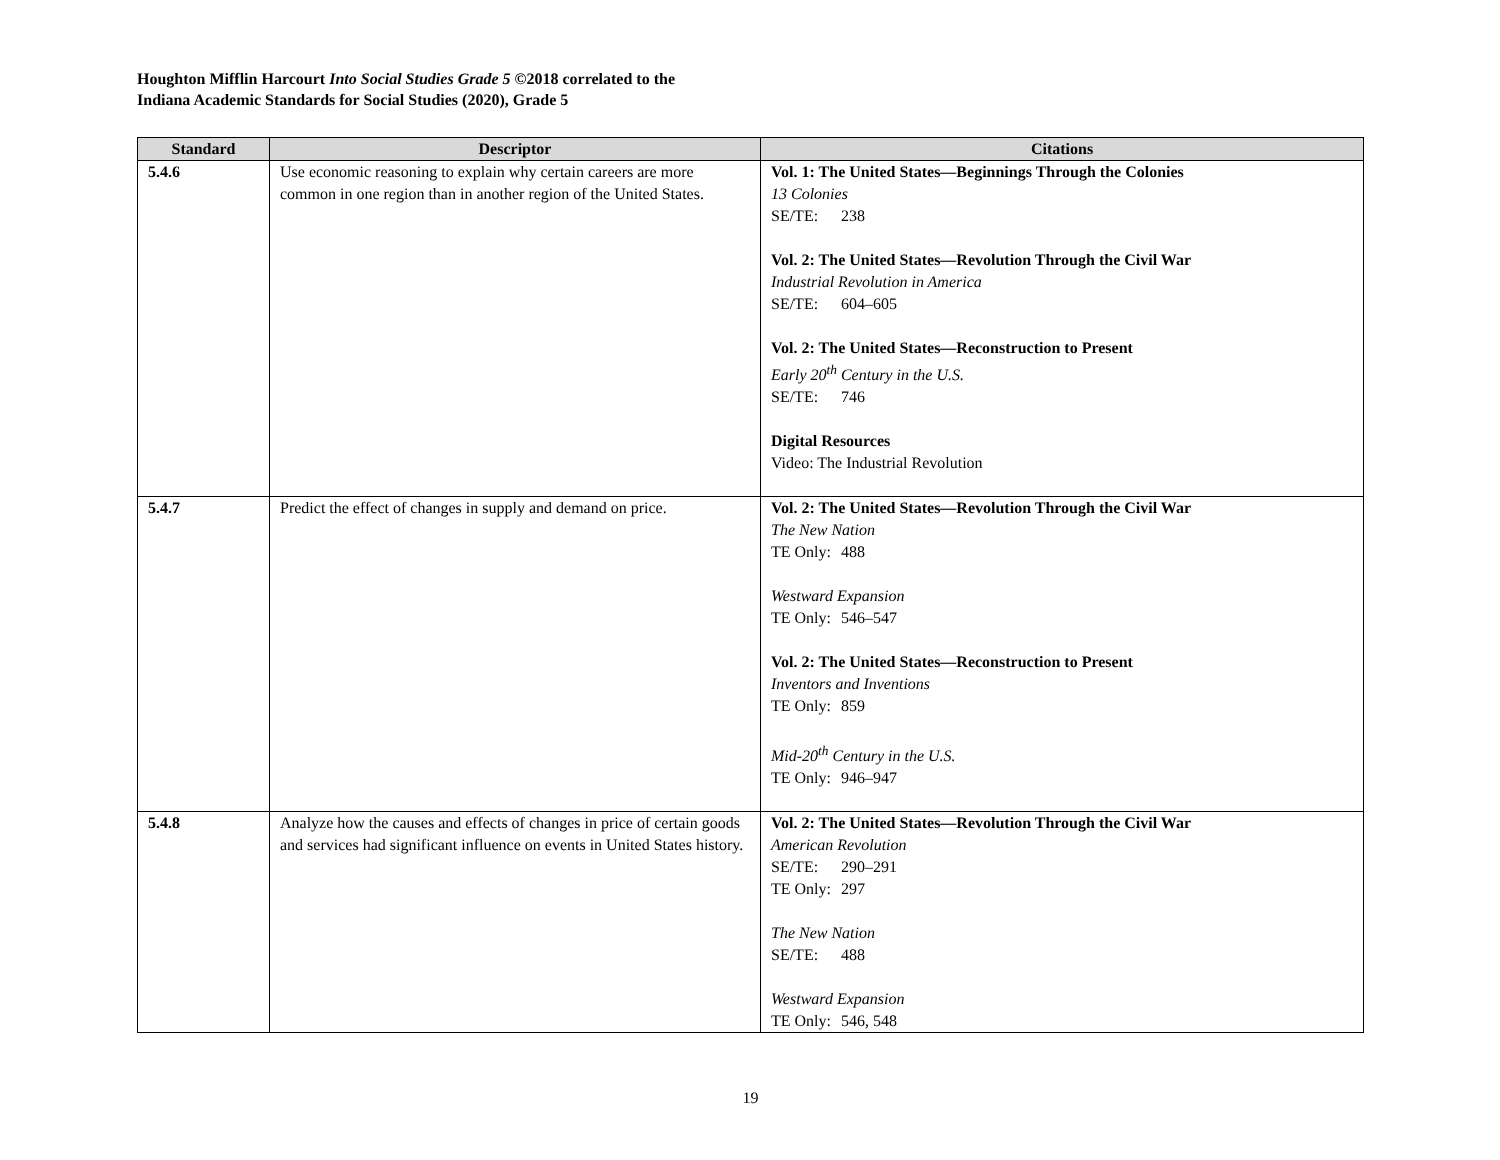Houghton Mifflin Harcourt Into Social Studies Grade 5 ©2018 correlated to the
Indiana Academic Standards for Social Studies (2020), Grade 5
| Standard | Descriptor | Citations |
| --- | --- | --- |
| 5.4.6 | Use economic reasoning to explain why certain careers are more common in one region than in another region of the United States. | Vol. 1: The United States—Beginnings Through the Colonies 13 Colonies SE/TE: 238 Vol. 2: The United States—Revolution Through the Civil War Industrial Revolution in America SE/TE: 604–605 Vol. 2: The United States—Reconstruction to Present Early 20<sup>th</sup> Century in the U.S. SE/TE: 746 Digital Resources Video: The Industrial Revolution |
| 5.4.7 | Predict the effect of changes in supply and demand on price. | Vol. 2: The United States—Revolution Through the Civil War The New Nation TE Only: 488 Westward Expansion TE Only: 546–547 Vol. 2: The United States—Reconstruction to Present Inventors and Inventions TE Only: 859 Mid-20<sup>th</sup> Century in the U.S. TE Only: 946–947 |
| 5.4.8 | Analyze how the causes and effects of changes in price of certain goods and services had significant influence on events in United States history. | Vol. 2: The United States—Revolution Through the Civil War American Revolution SE/TE: 290–291 TE Only: 297 The New Nation SE/TE: 488 Westward Expansion TE Only: 546, 548 |
19